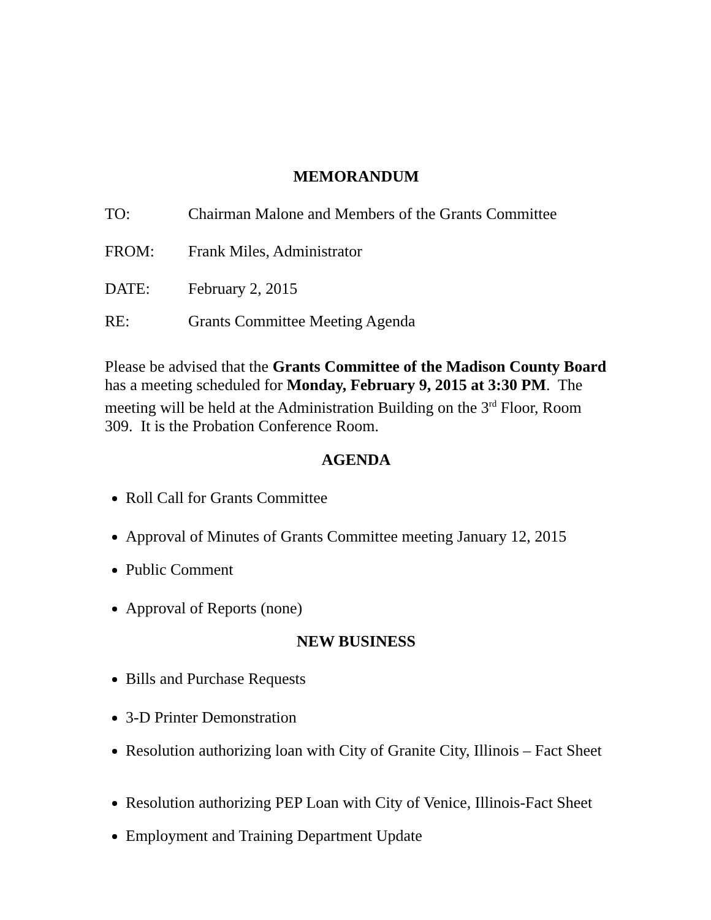MEMORANDUM
TO: Chairman Malone and Members of the Grants Committee
FROM: Frank Miles, Administrator
DATE: February 2, 2015
RE: Grants Committee Meeting Agenda
Please be advised that the Grants Committee of the Madison County Board has a meeting scheduled for Monday, February 9, 2015 at 3:30 PM. The meeting will be held at the Administration Building on the 3<sup>rd</sup> Floor, Room 309. It is the Probation Conference Room.
AGENDA
Roll Call for Grants Committee
Approval of Minutes of Grants Committee meeting January 12, 2015
Public Comment
Approval of Reports (none)
NEW BUSINESS
Bills and Purchase Requests
3-D Printer Demonstration
Resolution authorizing loan with City of Granite City, Illinois – Fact Sheet
Resolution authorizing PEP Loan with City of Venice, Illinois-Fact Sheet
Employment and Training Department Update